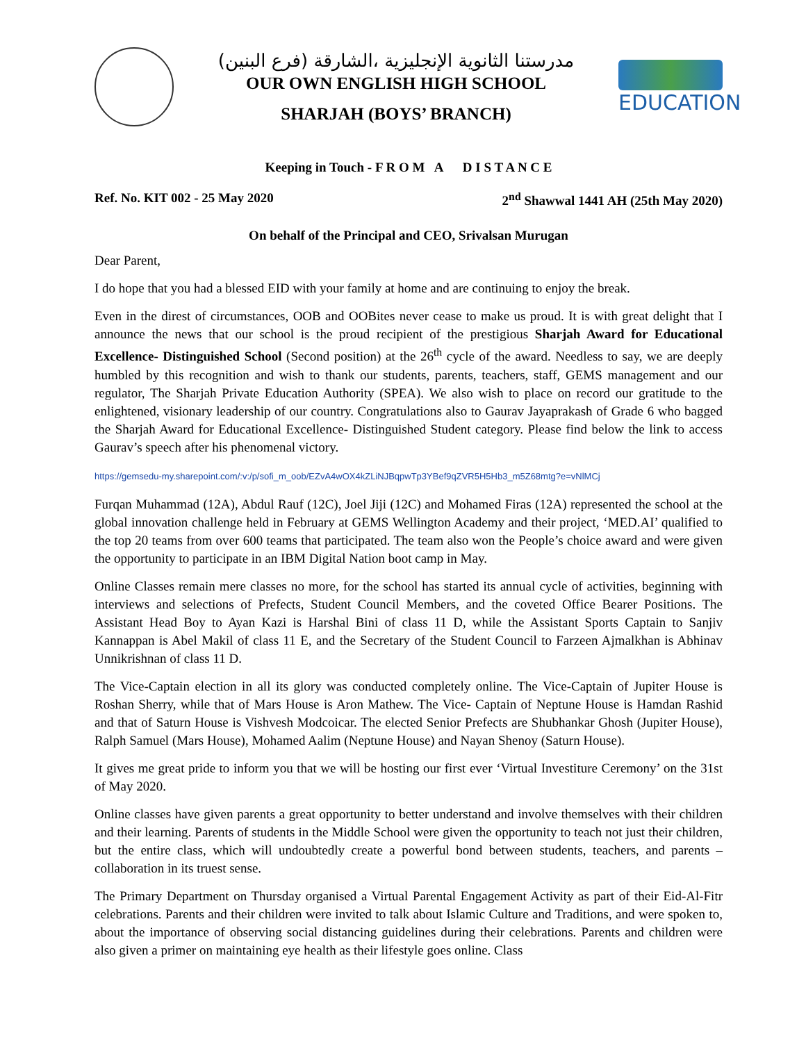مدرستنا الثانوية الإنجليزية ،الشارقة (فرع البنين)
OUR OWN ENGLISH HIGH SCHOOL
SHARJAH (BOYS’ BRANCH)
EDUCATION
Keeping in Touch - F R O M A D I S T A N C E
Ref. No. KIT 002 - 25 May 2020 2<sup>nd</sup> Shawwal 1441 AH (25th May 2020)
On behalf of the Principal and CEO, Srivalsan Murugan
Dear Parent,
I do hope that you had a blessed EID with your family at home and are continuing to enjoy the break.
Even in the direst of circumstances, OOB and OOBites never cease to make us proud. It is with great delight that I announce the news that our school is the proud recipient of the prestigious Sharjah Award for Educational Excellence- Distinguished School (Second position) at the 26<sup>th</sup> cycle of the award. Needless to say, we are deeply humbled by this recognition and wish to thank our students, parents, teachers, staff, GEMS management and our regulator, The Sharjah Private Education Authority (SPEA). We also wish to place on record our gratitude to the enlightened, visionary leadership of our country. Congratulations also to Gaurav Jayaprakash of Grade 6 who bagged the Sharjah Award for Educational Excellence- Distinguished Student category. Please find below the link to access Gaurav’s speech after his phenomenal victory.
https://gemsedu-my.sharepoint.com/:v:/p/sofi_m_oob/EZvA4wOX4kZLiNJBqpwTp3YBef9qZVR5H5Hb3_m5Z68mtg?e=vNlMCj
Furqan Muhammad (12A), Abdul Rauf (12C), Joel Jiji (12C) and Mohamed Firas (12A) represented the school at the global innovation challenge held in February at GEMS Wellington Academy and their project, ‘MED.AI’ qualified to the top 20 teams from over 600 teams that participated. The team also won the People’s choice award and were given the opportunity to participate in an IBM Digital Nation boot camp in May.
Online Classes remain mere classes no more, for the school has started its annual cycle of activities, beginning with interviews and selections of Prefects, Student Council Members, and the coveted Office Bearer Positions. The Assistant Head Boy to Ayan Kazi is Harshal Bini of class 11 D, while the Assistant Sports Captain to Sanjiv Kannappan is Abel Makil of class 11 E, and the Secretary of the Student Council to Farzeen Ajmalkhan is Abhinav Unnikrishnan of class 11 D.
The Vice-Captain election in all its glory was conducted completely online. The Vice-Captain of Jupiter House is Roshan Sherry, while that of Mars House is Aron Mathew. The Vice- Captain of Neptune House is Hamdan Rashid and that of Saturn House is Vishvesh Modcoicar. The elected Senior Prefects are Shubhankar Ghosh (Jupiter House), Ralph Samuel (Mars House), Mohamed Aalim (Neptune House) and Nayan Shenoy (Saturn House).
It gives me great pride to inform you that we will be hosting our first ever ‘Virtual Investiture Ceremony’ on the 31st of May 2020.
Online classes have given parents a great opportunity to better understand and involve themselves with their children and their learning. Parents of students in the Middle School were given the opportunity to teach not just their children, but the entire class, which will undoubtedly create a powerful bond between students, teachers, and parents – collaboration in its truest sense.
The Primary Department on Thursday organised a Virtual Parental Engagement Activity as part of their Eid-Al-Fitr celebrations. Parents and their children were invited to talk about Islamic Culture and Traditions, and were spoken to, about the importance of observing social distancing guidelines during their celebrations. Parents and children were also given a primer on maintaining eye health as their lifestyle goes online. Class